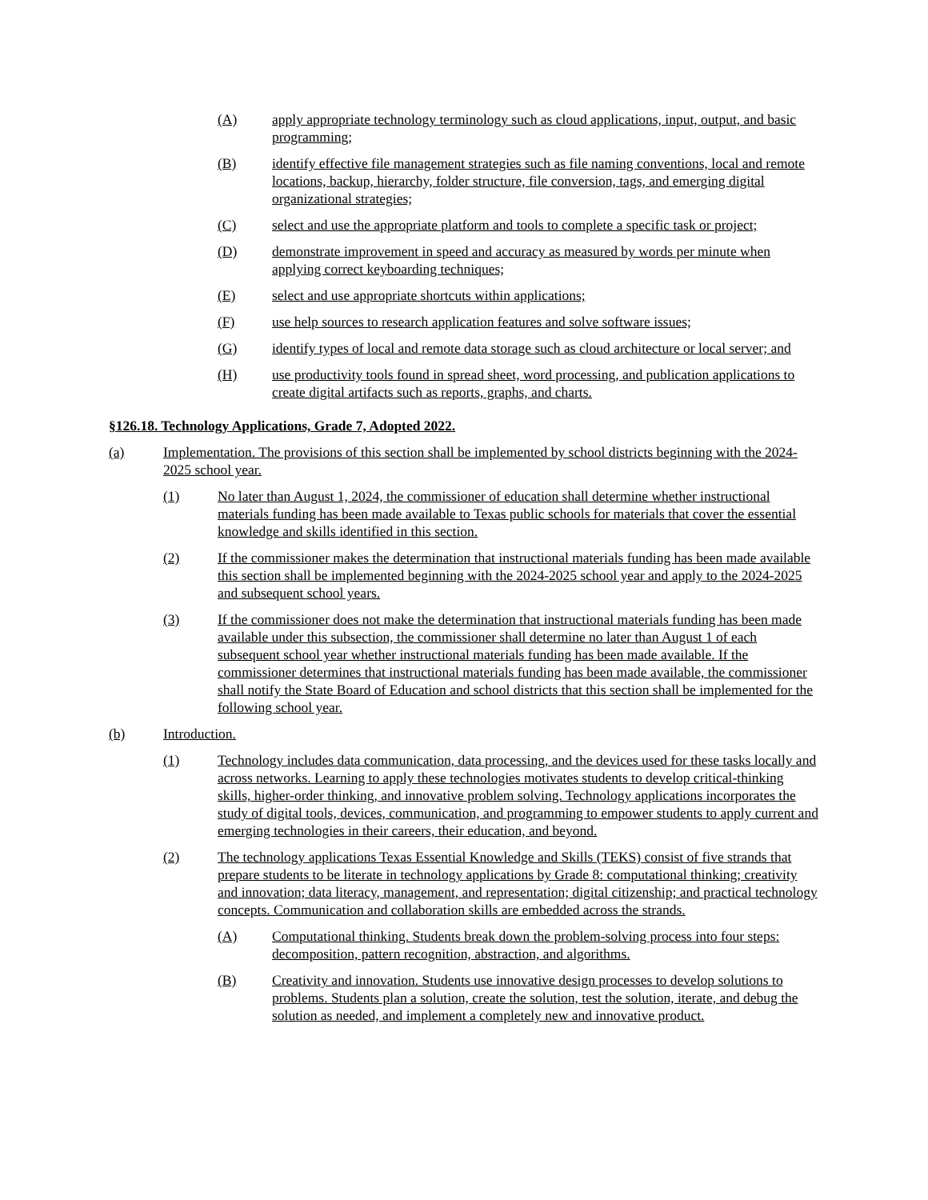(A) apply appropriate technology terminology such as cloud applications, input, output, and basic programming;
(B) identify effective file management strategies such as file naming conventions, local and remote locations, backup, hierarchy, folder structure, file conversion, tags, and emerging digital organizational strategies;
(C) select and use the appropriate platform and tools to complete a specific task or project;
(D) demonstrate improvement in speed and accuracy as measured by words per minute when applying correct keyboarding techniques;
(E) select and use appropriate shortcuts within applications;
(F) use help sources to research application features and solve software issues;
(G) identify types of local and remote data storage such as cloud architecture or local server; and
(H) use productivity tools found in spread sheet, word processing, and publication applications to create digital artifacts such as reports, graphs, and charts.
§126.18. Technology Applications, Grade 7, Adopted 2022.
(a) Implementation. The provisions of this section shall be implemented by school districts beginning with the 2024-2025 school year.
(1) No later than August 1, 2024, the commissioner of education shall determine whether instructional materials funding has been made available to Texas public schools for materials that cover the essential knowledge and skills identified in this section.
(2) If the commissioner makes the determination that instructional materials funding has been made available this section shall be implemented beginning with the 2024-2025 school year and apply to the 2024-2025 and subsequent school years.
(3) If the commissioner does not make the determination that instructional materials funding has been made available under this subsection, the commissioner shall determine no later than August 1 of each subsequent school year whether instructional materials funding has been made available. If the commissioner determines that instructional materials funding has been made available, the commissioner shall notify the State Board of Education and school districts that this section shall be implemented for the following school year.
(b) Introduction.
(1) Technology includes data communication, data processing, and the devices used for these tasks locally and across networks. Learning to apply these technologies motivates students to develop critical-thinking skills, higher-order thinking, and innovative problem solving. Technology applications incorporates the study of digital tools, devices, communication, and programming to empower students to apply current and emerging technologies in their careers, their education, and beyond.
(2) The technology applications Texas Essential Knowledge and Skills (TEKS) consist of five strands that prepare students to be literate in technology applications by Grade 8: computational thinking; creativity and innovation; data literacy, management, and representation; digital citizenship; and practical technology concepts. Communication and collaboration skills are embedded across the strands.
(A) Computational thinking. Students break down the problem-solving process into four steps: decomposition, pattern recognition, abstraction, and algorithms.
(B) Creativity and innovation. Students use innovative design processes to develop solutions to problems. Students plan a solution, create the solution, test the solution, iterate, and debug the solution as needed, and implement a completely new and innovative product.